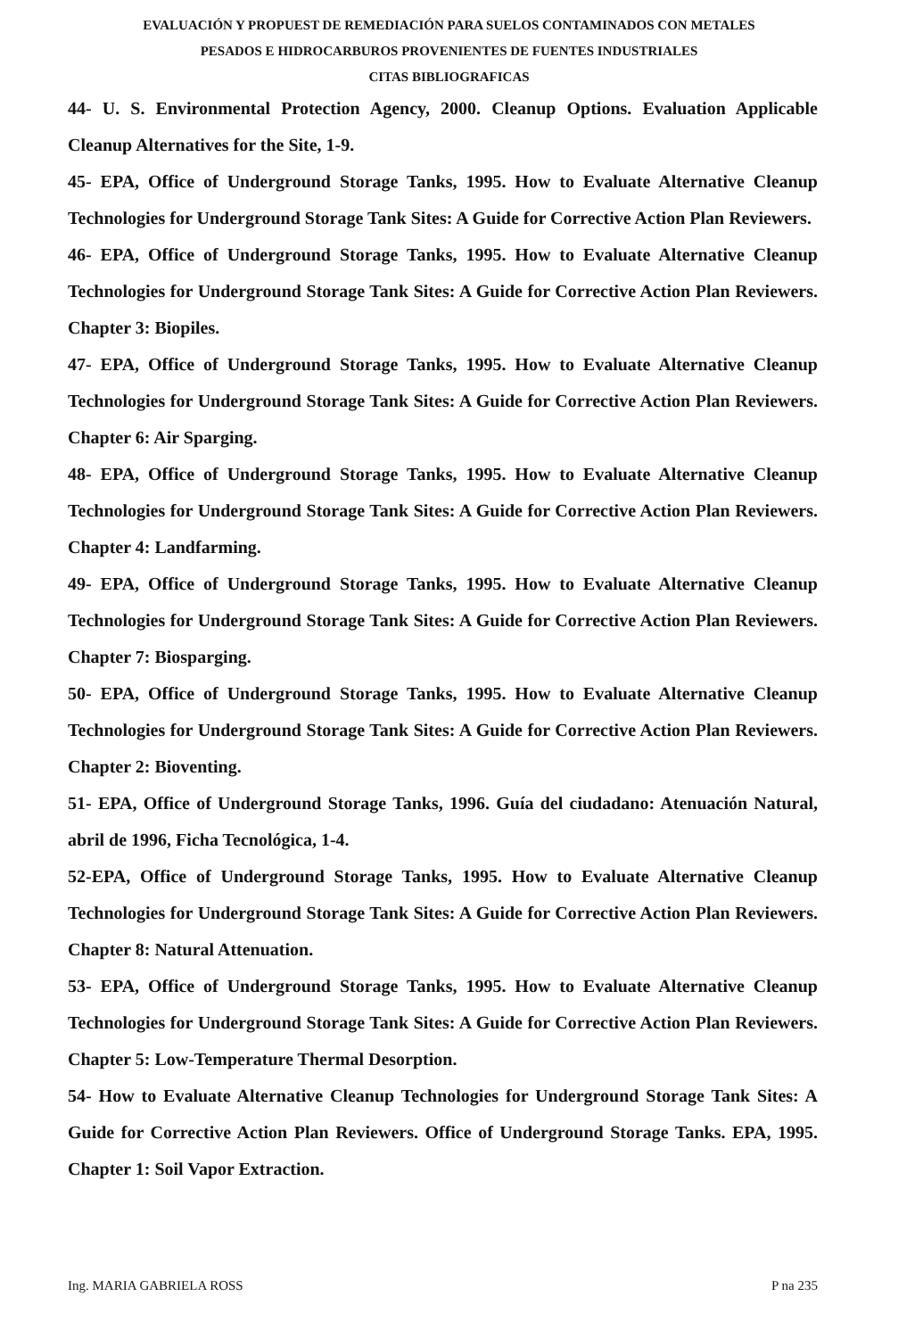EVALUACIÓN Y PROPUEST DE REMEDIACIÓN PARA SUELOS CONTAMINADOS CON METALES
PESADOS E HIDROCARBUROS PROVENIENTES DE FUENTES INDUSTRIALES
CITAS BIBLIOGRAFICAS
44- U. S. Environmental Protection Agency, 2000. Cleanup Options. Evaluation Applicable Cleanup Alternatives for the Site, 1-9.
45- EPA, Office of Underground Storage Tanks, 1995. How to Evaluate Alternative Cleanup Technologies for Underground Storage Tank Sites: A Guide for Corrective Action Plan Reviewers.
46- EPA, Office of Underground Storage Tanks, 1995. How to Evaluate Alternative Cleanup Technologies for Underground Storage Tank Sites: A Guide for Corrective Action Plan Reviewers. Chapter 3: Biopiles.
47- EPA, Office of Underground Storage Tanks, 1995. How to Evaluate Alternative Cleanup Technologies for Underground Storage Tank Sites: A Guide for Corrective Action Plan Reviewers. Chapter 6: Air Sparging.
48- EPA, Office of Underground Storage Tanks, 1995. How to Evaluate Alternative Cleanup Technologies for Underground Storage Tank Sites: A Guide for Corrective Action Plan Reviewers. Chapter 4: Landfarming.
49- EPA, Office of Underground Storage Tanks, 1995. How to Evaluate Alternative Cleanup Technologies for Underground Storage Tank Sites: A Guide for Corrective Action Plan Reviewers. Chapter 7: Biosparging.
50- EPA, Office of Underground Storage Tanks, 1995. How to Evaluate Alternative Cleanup Technologies for Underground Storage Tank Sites: A Guide for Corrective Action Plan Reviewers. Chapter 2: Bioventing.
51- EPA, Office of Underground Storage Tanks, 1996. Guía del ciudadano: Atenuación Natural, abril de 1996, Ficha Tecnológica, 1-4.
52-EPA, Office of Underground Storage Tanks, 1995. How to Evaluate Alternative Cleanup Technologies for Underground Storage Tank Sites: A Guide for Corrective Action Plan Reviewers. Chapter 8: Natural Attenuation.
53- EPA, Office of Underground Storage Tanks, 1995. How to Evaluate Alternative Cleanup Technologies for Underground Storage Tank Sites: A Guide for Corrective Action Plan Reviewers. Chapter 5: Low-Temperature Thermal Desorption.
54- How to Evaluate Alternative Cleanup Technologies for Underground Storage Tank Sites: A Guide for Corrective Action Plan Reviewers. Office of Underground Storage Tanks. EPA, 1995. Chapter 1: Soil Vapor Extraction.
Ing. MARIA GABRIELA ROSS P na 235